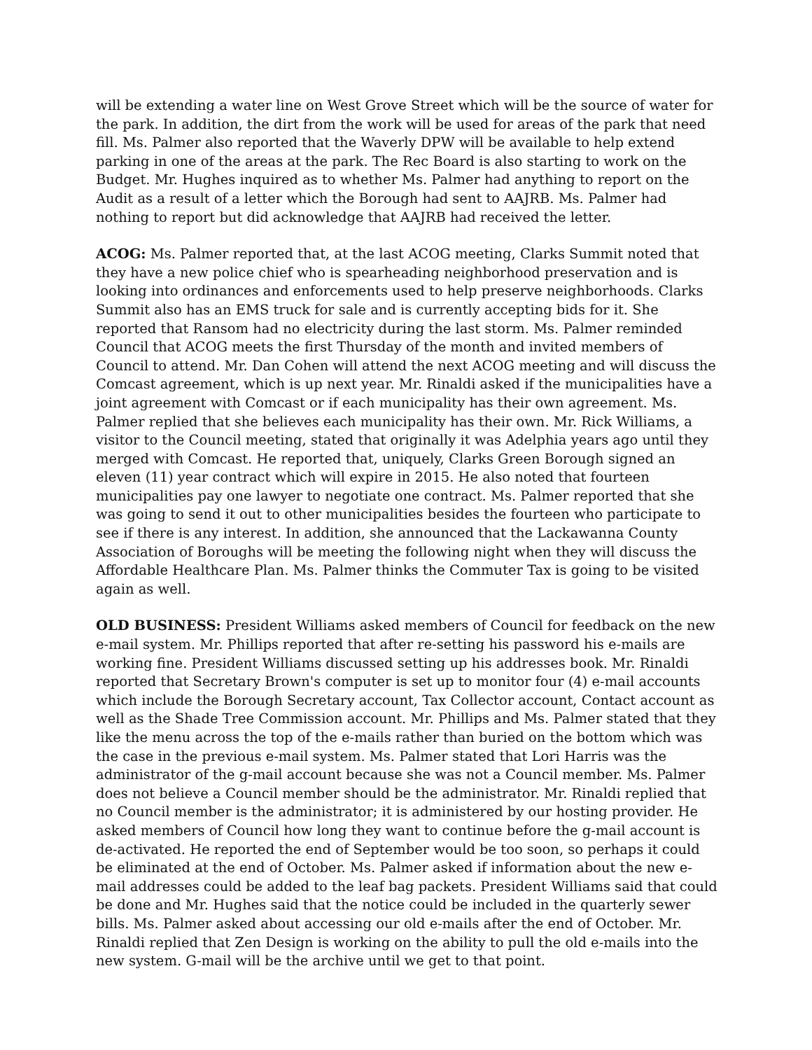will be extending a water line on West Grove Street which will be the source of water for the park. In addition, the dirt from the work will be used for areas of the park that need fill. Ms. Palmer also reported that the Waverly DPW will be available to help extend parking in one of the areas at the park. The Rec Board is also starting to work on the Budget. Mr. Hughes inquired as to whether Ms. Palmer had anything to report on the Audit as a result of a letter which the Borough had sent to AAJRB. Ms. Palmer had nothing to report but did acknowledge that AAJRB had received the letter.
ACOG: Ms. Palmer reported that, at the last ACOG meeting, Clarks Summit noted that they have a new police chief who is spearheading neighborhood preservation and is looking into ordinances and enforcements used to help preserve neighborhoods. Clarks Summit also has an EMS truck for sale and is currently accepting bids for it. She reported that Ransom had no electricity during the last storm. Ms. Palmer reminded Council that ACOG meets the first Thursday of the month and invited members of Council to attend. Mr. Dan Cohen will attend the next ACOG meeting and will discuss the Comcast agreement, which is up next year. Mr. Rinaldi asked if the municipalities have a joint agreement with Comcast or if each municipality has their own agreement. Ms. Palmer replied that she believes each municipality has their own. Mr. Rick Williams, a visitor to the Council meeting, stated that originally it was Adelphia years ago until they merged with Comcast. He reported that, uniquely, Clarks Green Borough signed an eleven (11) year contract which will expire in 2015. He also noted that fourteen municipalities pay one lawyer to negotiate one contract. Ms. Palmer reported that she was going to send it out to other municipalities besides the fourteen who participate to see if there is any interest. In addition, she announced that the Lackawanna County Association of Boroughs will be meeting the following night when they will discuss the Affordable Healthcare Plan. Ms. Palmer thinks the Commuter Tax is going to be visited again as well.
OLD BUSINESS: President Williams asked members of Council for feedback on the new e-mail system. Mr. Phillips reported that after re-setting his password his e-mails are working fine. President Williams discussed setting up his addresses book. Mr. Rinaldi reported that Secretary Brown's computer is set up to monitor four (4) e-mail accounts which include the Borough Secretary account, Tax Collector account, Contact account as well as the Shade Tree Commission account. Mr. Phillips and Ms. Palmer stated that they like the menu across the top of the e-mails rather than buried on the bottom which was the case in the previous e-mail system. Ms. Palmer stated that Lori Harris was the administrator of the g-mail account because she was not a Council member. Ms. Palmer does not believe a Council member should be the administrator. Mr. Rinaldi replied that no Council member is the administrator; it is administered by our hosting provider. He asked members of Council how long they want to continue before the g-mail account is de-activated. He reported the end of September would be too soon, so perhaps it could be eliminated at the end of October. Ms. Palmer asked if information about the new e-mail addresses could be added to the leaf bag packets. President Williams said that could be done and Mr. Hughes said that the notice could be included in the quarterly sewer bills. Ms. Palmer asked about accessing our old e-mails after the end of October. Mr. Rinaldi replied that Zen Design is working on the ability to pull the old e-mails into the new system. G-mail will be the archive until we get to that point.